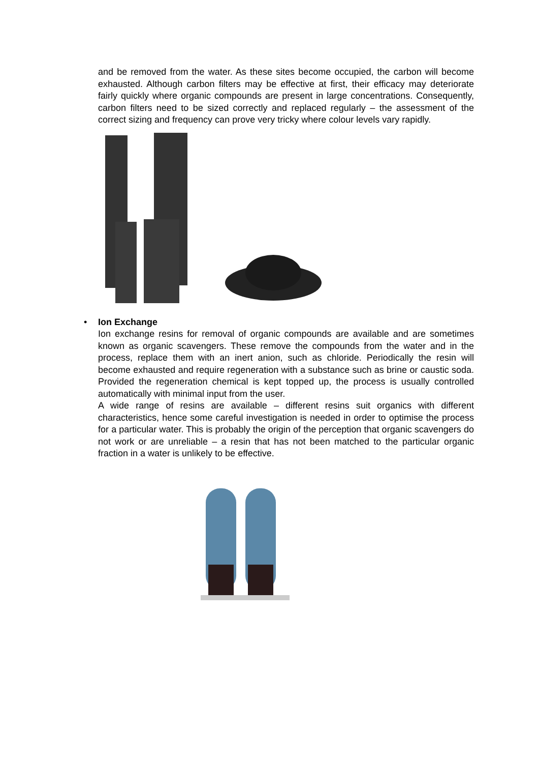and be removed from the water. As these sites become occupied, the carbon will become exhausted. Although carbon filters may be effective at first, their efficacy may deteriorate fairly quickly where organic compounds are present in large concentrations. Consequently, carbon filters need to be sized correctly and replaced regularly – the assessment of the correct sizing and frequency can prove very tricky where colour levels vary rapidly.
• Ion Exchange
Ion exchange resins for removal of organic compounds are available and are sometimes known as organic scavengers. These remove the compounds from the water and in the process, replace them with an inert anion, such as chloride. Periodically the resin will become exhausted and require regeneration with a substance such as brine or caustic soda. Provided the regeneration chemical is kept topped up, the process is usually controlled automatically with minimal input from the user.
A wide range of resins are available – different resins suit organics with different characteristics, hence some careful investigation is needed in order to optimise the process for a particular water. This is probably the origin of the perception that organic scavengers do not work or are unreliable – a resin that has not been matched to the particular organic fraction in a water is unlikely to be effective.